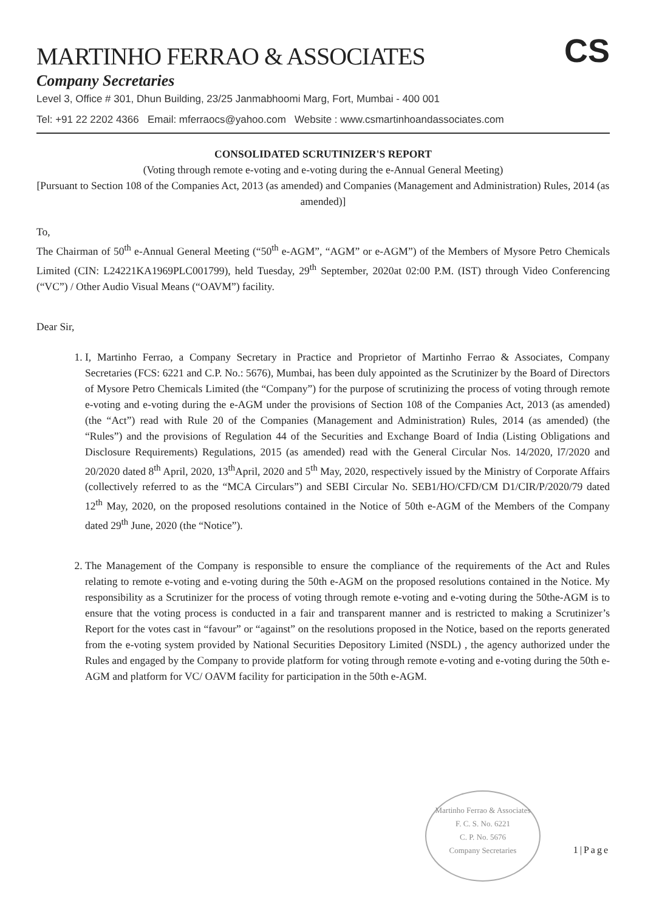MARTINHO FERRAO & ASSOCIATES
Company Secretaries
CS
Level 3, Office # 301, Dhun Building, 23/25 Janmabhoomi Marg, Fort, Mumbai - 400 001
Tel: +91 22 2202 4366 Email: mferraocs@yahoo.com Website : www.csmartinhoandassociates.com
CONSOLIDATED SCRUTINIZER'S REPORT
(Voting through remote e-voting and e-voting during the e-Annual General Meeting)
[Pursuant to Section 108 of the Companies Act, 2013 (as amended) and Companies (Management and Administration) Rules, 2014 (as amended)]
To,
The Chairman of 50<sup>th</sup> e-Annual General Meeting (“50<sup>th</sup> e-AGM”, “AGM” or e-AGM”) of the Members of Mysore Petro Chemicals Limited (CIN: L24221KA1969PLC001799), held Tuesday, 29<sup>th</sup> September, 2020at 02:00 P.M. (IST) through Video Conferencing (“VC”) / Other Audio Visual Means (“OAVM”) facility.
Dear Sir,
1. I, Martinho Ferrao, a Company Secretary in Practice and Proprietor of Martinho Ferrao & Associates, Company Secretaries (FCS: 6221 and C.P. No.: 5676), Mumbai, has been duly appointed as the Scrutinizer by the Board of Directors of Mysore Petro Chemicals Limited (the “Company”) for the purpose of scrutinizing the process of voting through remote e-voting and e-voting during the e-AGM under the provisions of Section 108 of the Companies Act, 2013 (as amended) (the “Act”) read with Rule 20 of the Companies (Management and Administration) Rules, 2014 (as amended) (the “Rules”) and the provisions of Regulation 44 of the Securities and Exchange Board of India (Listing Obligations and Disclosure Requirements) Regulations, 2015 (as amended) read with the General Circular Nos. 14/2020, l7/2020 and 20/2020 dated 8<sup>th</sup> April, 2020, 13<sup>th</sup>April, 2020 and 5<sup>th</sup> May, 2020, respectively issued by the Ministry of Corporate Affairs (collectively referred to as the “MCA Circulars”) and SEBI Circular No. SEB1/HO/CFD/CM D1/CIR/P/2020/79 dated 12<sup>th</sup> May, 2020, on the proposed resolutions contained in the Notice of 50th e-AGM of the Members of the Company dated 29<sup>th</sup> June, 2020 (the “Notice”).
2. The Management of the Company is responsible to ensure the compliance of the requirements of the Act and Rules relating to remote e-voting and e-voting during the 50th e-AGM on the proposed resolutions contained in the Notice. My responsibility as a Scrutinizer for the process of voting through remote e-voting and e-voting during the 50the-AGM is to ensure that the voting process is conducted in a fair and transparent manner and is restricted to making a Scrutinizer’s Report for the votes cast in “favour” or “against” on the resolutions proposed in the Notice, based on the reports generated from the e-voting system provided by National Securities Depository Limited (NSDL) , the agency authorized under the Rules and engaged by the Company to provide platform for voting through remote e-voting and e-voting during the 50th e-AGM and platform for VC/ OAVM facility for participation in the 50th e-AGM.
Martinho Ferrao & Associates
F. C. S. No. 6221
C. P. No. 5676
Company Secretaries
1|Page